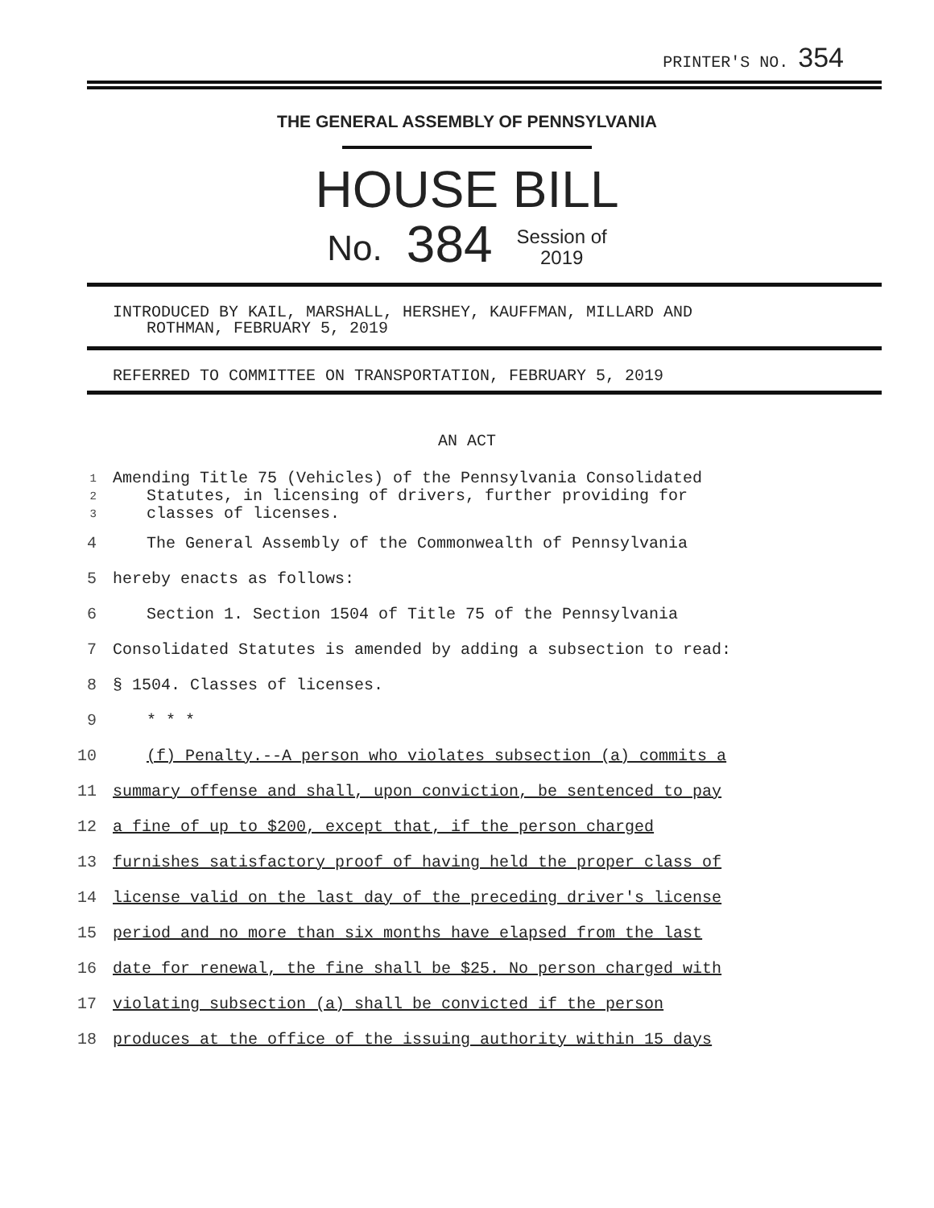PRINTER'S NO. 354
THE GENERAL ASSEMBLY OF PENNSYLVANIA
HOUSE BILL
No. 384 Session of
2019
INTRODUCED BY KAIL, MARSHALL, HERSHEY, KAUFFMAN, MILLARD AND
ROTHMAN, FEBRUARY 5, 2019
REFERRED TO COMMITTEE ON TRANSPORTATION, FEBRUARY 5, 2019
AN ACT
1
2
3 Amending Title 75 (Vehicles) of the Pennsylvania Consolidated
Statutes, in licensing of drivers, further providing for
classes of licenses.
4 The General Assembly of the Commonwealth of Pennsylvania
5 hereby enacts as follows:
6 Section 1. Section 1504 of Title 75 of the Pennsylvania
7 Consolidated Statutes is amended by adding a subsection to read:
8 § 1504. Classes of licenses.
9 * * *
10 (f) Penalty.--A person who violates subsection (a) commits a
11 summary offense and shall, upon conviction, be sentenced to pay
12 a fine of up to $200, except that, if the person charged
13 furnishes satisfactory proof of having held the proper class of
14 license valid on the last day of the preceding driver's license
15 period and no more than six months have elapsed from the last
16 date for renewal, the fine shall be $25. No person charged with
17 violating subsection (a) shall be convicted if the person
18 produces at the office of the issuing authority within 15 days